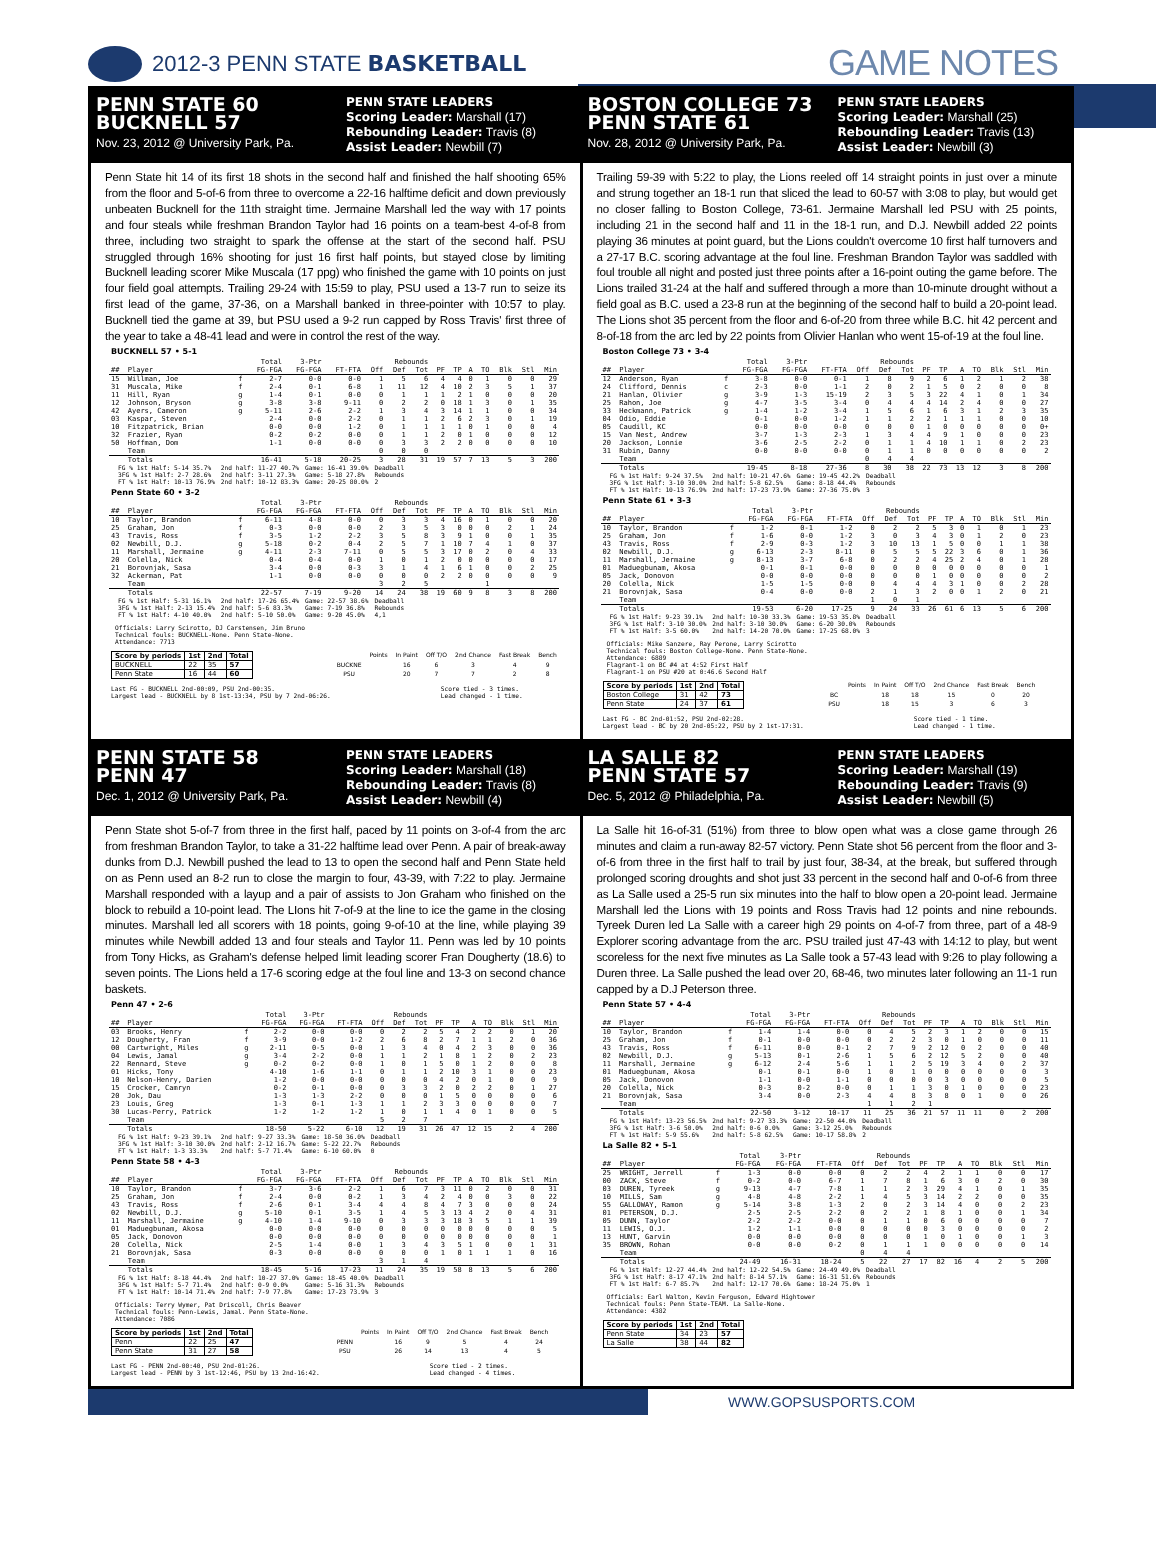2012-3 PENN STATE BASKETBALL
GAME NOTES
PENN STATE 60
BUCKNELL 57
Nov. 23, 2012 @ University Park, Pa.
PENN STATE LEADERS
Scoring Leader: Marshall (17)
Rebounding Leader: Travis (8)
Assist Leader: Newbill (7)
Penn State hit 14 of its first 18 shots in the second half and finished the half shooting 65% from the floor and 5-of-6 from three to overcome a 22-16 halftime deficit and down previously unbeaten Bucknell for the 11th straight time. Jermaine Marshall led the way with 17 points and four steals while freshman Brandon Taylor had 16 points on a team-best 4-of-8 from three, including two straight to spark the offense at the start of the second half. PSU struggled through 16% shooting for just 16 first half points, but stayed close by limiting Bucknell leading scorer Mike Muscala (17 ppg) who finished the game with 10 points on just four field goal attempts. Trailing 29-24 with 15:59 to play, PSU used a 13-7 run to seize its first lead of the game, 37-36, on a Marshall banked in three-pointer with 10:57 to play. Bucknell tied the game at 39, but PSU used a 9-2 run capped by Ross Travis' first three of the year to take a 48-41 lead and were in control the rest of the way.
BUCKNELL 57 • 5-1
| | | | Total | 3-Ptr | | Rebounds | | | | | | | | | |
| --- | --- | --- | --- | --- | --- | --- | --- | --- | --- | --- | --- | --- | --- | --- | --- |
| ## | Player | | FG-FGA | FG-FGA | FT-FTA | Off | Def | Tot | PF | TP | A | TO | Blk | Stl | Min |
| 15 | Willman, Joe | f | 2-7 | 0-0 | 0-0 | 1 | 5 | 6 | 4 | 4 | 0 | 1 | 0 | 0 | 29 |
| 31 | Muscala, Mike | f | 2-4 | 0-1 | 6-8 | 1 | 11 | 12 | 4 | 10 | 2 | 3 | 5 | 1 | 37 |
| 11 | Hill, Ryan | g | 1-4 | 0-1 | 0-0 | 0 | 1 | 1 | 1 | 2 | 1 | 0 | 0 | 0 | 20 |
| 12 | Johnson, Bryson | g | 3-8 | 3-8 | 9-11 | 0 | 2 | 2 | 0 | 18 | 1 | 3 | 0 | 1 | 35 |
| 42 | Ayers, Cameron | g | 5-11 | 2-6 | 2-2 | 1 | 3 | 4 | 3 | 14 | 1 | 1 | 0 | 0 | 34 |
| 03 | Kaspar, Steven | | 2-4 | 0-0 | 2-2 | 0 | 1 | 1 | 2 | 6 | 2 | 3 | 0 | 1 | 19 |
| 10 | Fitzpatrick, Brian | | 0-0 | 0-0 | 1-2 | 0 | 1 | 1 | 1 | 1 | 0 | 1 | 0 | 0 | 4 |
| 32 | Frazier, Ryan | | 0-2 | 0-2 | 0-0 | 0 | 1 | 1 | 2 | 0 | 1 | 0 | 0 | 0 | 12 |
| 50 | Hoffman, Dom | | 1-1 | 0-0 | 0-0 | 0 | 3 | 3 | 2 | 2 | 0 | 0 | 0 | 0 | 10 |
| | Team | | | | | 0 | 0 | 0 | | | | | | | |
| | Totals | | 16-41 | 5-18 | 20-25 | 3 | 28 | 31 | 19 | 57 | 7 | 13 | 5 | 3 | 200 |
| FG % 1st Half: 5-14 35.7% | 2nd half: 11-27 40.7% | Game: 16-41 39.0% | Deadball |
| 3FG % 1st Half: 2-7 28.6% | 2nd half: 3-11 27.3% | Game: 5-18 27.8% | Rebounds |
| FT % 1st Half: 10-13 76.9% | 2nd half: 10-12 83.3% | Game: 20-25 80.0% | 2 |
Penn State 60 • 3-2
| | | | Total | 3-Ptr | | Rebounds | | | | | | | | | |
| --- | --- | --- | --- | --- | --- | --- | --- | --- | --- | --- | --- | --- | --- | --- | --- |
| ## | Player | | FG-FGA | FG-FGA | FT-FTA | Off | Def | Tot | PF | TP | A | TO | Blk | Stl | Min |
| 10 | Taylor, Brandon | f | 6-11 | 4-8 | 0-0 | 0 | 3 | 3 | 4 | 16 | 0 | 1 | 0 | 0 | 20 |
| 25 | Graham, Jon | f | 0-3 | 0-0 | 0-0 | 2 | 3 | 5 | 3 | 0 | 0 | 0 | 2 | 1 | 24 |
| 43 | Travis, Ross | f | 3-5 | 1-2 | 2-2 | 3 | 5 | 8 | 3 | 9 | 1 | 0 | 0 | 1 | 35 |
| 02 | Newbill, D.J. | g | 5-18 | 0-2 | 0-4 | 2 | 5 | 7 | 1 | 10 | 7 | 4 | 1 | 0 | 37 |
| 11 | Marshall, Jermaine | g | 4-11 | 2-3 | 7-11 | 0 | 5 | 5 | 3 | 17 | 0 | 2 | 0 | 4 | 33 |
| 20 | Colella, Nick | | 0-4 | 0-4 | 0-0 | 1 | 0 | 1 | 2 | 0 | 0 | 0 | 0 | 0 | 17 |
| 21 | Borovnjak, Sasa | | 3-4 | 0-0 | 0-3 | 3 | 1 | 4 | 1 | 6 | 1 | 0 | 0 | 2 | 25 |
| 32 | Ackerman, Pat | | 1-1 | 0-0 | 0-0 | 0 | 0 | 0 | 2 | 2 | 0 | 0 | 0 | 0 | 9 |
| | Team | | | | | 3 | 2 | 5 | | | | 1 | | | |
| | Totals | | 22-57 | 7-19 | 9-20 | 14 | 24 | 38 | 19 | 60 | 9 | 8 | 3 | 8 | 200 |
| FG % 1st Half: 5-31 16.1% | 2nd half: 17-26 65.4% | Game: 22-57 38.6% | Deadball |
| 3FG % 1st Half: 2-13 15.4% | 2nd half: 5-6 83.3% | Game: 7-19 36.8% | Rebounds |
| FT % 1st Half: 4-10 40.0% | 2nd half: 5-10 50.0% | Game: 9-20 45.0% | 4,1 |
Officials: Larry Scirotto, DJ Carstensen, Jim Bruno
Technical fouls: BUCKNELL-None. Penn State-None.
Attendance: 7713
| Score by periods | 1st | 2nd | Total |
| --- | --- | --- | --- |
| BUCKNELL | 22 | 35 | 57 |
| Penn State | 16 | 44 | 60 |
| | Points | In Paint | Off T/O | 2nd Chance | Fast Break | Bench |
| BUCKNE | | 16 | 6 | 3 | 4 | 9 |
| PSU | | 20 | 7 | 7 | 2 | 8 |
Last FG - BUCKNELL 2nd-00:09, PSU 2nd-00:35.
Largest lead - BUCKNELL by 8 1st-13:34, PSU by 7 2nd-06:26.
Score tied - 3 times.
Lead changed - 1 time.
BOSTON COLLEGE 73
PENN STATE 61
Nov. 28, 2012 @ University Park, Pa.
PENN STATE LEADERS
Scoring Leader: Marshall (25)
Rebounding Leader: Travis (13)
Assist Leader: Newbill (3)
Trailing 59-39 with 5:22 to play, the Lions reeled off 14 straight points in just over a minute and strung together an 18-1 run that sliced the lead to 60-57 with 3:08 to play, but would get no closer falling to Boston College, 73-61. Jermaine Marshall led PSU with 25 points, including 21 in the second half and 11 in the 18-1 run, and D.J. Newbill added 22 points playing 36 minutes at point guard, but the Lions couldn't overcome 10 first half turnovers and a 27-17 B.C. scoring advantage at the foul line. Freshman Brandon Taylor was saddled with foul trouble all night and posted just three points after a 16-point outing the game before. The Lions trailed 31-24 at the half and suffered through a more than 10-minute drought without a field goal as B.C. used a 23-8 run at the beginning of the second half to build a 20-point lead. The Lions shot 35 percent from the floor and 6-of-20 from three while B.C. hit 42 percent and 8-of-18 from the arc led by 22 points from Olivier Hanlan who went 15-of-19 at the foul line.
Boston College 73 • 3-4
| | | | Total | 3-Ptr | | Rebounds | | | | | | | | | |
| --- | --- | --- | --- | --- | --- | --- | --- | --- | --- | --- | --- | --- | --- | --- | --- |
| ## | Player | | FG-FGA | FG-FGA | FT-FTA | Off | Def | Tot | PF | TP | A | TO | Blk | Stl | Min |
| 12 | Anderson, Ryan | f | 3-8 | 0-0 | 0-1 | 1 | 8 | 9 | 2 | 6 | 1 | 2 | 1 | 2 | 38 |
| 24 | Clifford, Dennis | c | 2-3 | 0-0 | 1-1 | 2 | 0 | 2 | 1 | 5 | 0 | 2 | 0 | 0 | 8 |
| 21 | Hanlan, Olivier | g | 3-9 | 1-3 | 15-19 | 2 | 3 | 5 | 3 | 22 | 4 | 1 | 0 | 1 | 34 |
| 25 | Rahon, Joe | g | 4-7 | 3-5 | 3-4 | 0 | 4 | 4 | 4 | 14 | 2 | 4 | 0 | 0 | 27 |
| 33 | Heckmann, Patrick | g | 1-4 | 1-2 | 3-4 | 1 | 5 | 6 | 1 | 6 | 3 | 1 | 2 | 3 | 35 |
| 04 | Odio, Eddie | | 0-1 | 0-0 | 1-2 | 1 | 1 | 2 | 2 | 1 | 1 | 1 | 0 | 0 | 10 |
| 05 | Caudill, KC | | 0-0 | 0-0 | 0-0 | 0 | 0 | 0 | 1 | 0 | 0 | 0 | 0 | 0 | 0+ |
| 15 | Van Nest, Andrew | | 3-7 | 1-3 | 2-3 | 1 | 3 | 4 | 4 | 9 | 1 | 0 | 0 | 0 | 23 |
| 20 | Jackson, Lonnie | | 3-6 | 2-5 | 2-2 | 0 | 1 | 1 | 4 | 10 | 1 | 1 | 0 | 2 | 23 |
| 31 | Rubin, Danny | | 0-0 | 0-0 | 0-0 | 0 | 1 | 1 | 0 | 0 | 0 | 0 | 0 | 0 | 2 |
| | Team | | | | | 0 | 4 | 4 | | | | | | | |
| | Totals | | 19-45 | 8-18 | 27-36 | 8 | 30 | 38 | 22 | 73 | 13 | 12 | 3 | 8 | 200 |
| FG % 1st Half: 9-24 37.5% | 2nd half: 10-21 47.6% | Game: 19-45 42.2% | Deadball |
| 3FG % 1st Half: 3-10 30.0% | 2nd half: 5-8 62.5% | Game: 8-18 44.4% | Rebounds |
| FT % 1st Half: 10-13 76.9% | 2nd half: 17-23 73.9% | Game: 27-36 75.0% | 3 |
Penn State 61 • 3-3
| | | | Total | 3-Ptr | | Rebounds | | | | | | | | | |
| --- | --- | --- | --- | --- | --- | --- | --- | --- | --- | --- | --- | --- | --- | --- | --- |
| ## | Player | | FG-FGA | FG-FGA | FT-FTA | Off | Def | Tot | PF | TP | A | TO | Blk | Stl | Min |
| 10 | Taylor, Brandon | f | 1-2 | 0-1 | 1-2 | 0 | 2 | 2 | 5 | 3 | 0 | 1 | 0 | 1 | 23 |
| 25 | Graham, Jon | f | 1-6 | 0-0 | 1-2 | 3 | 0 | 3 | 4 | 3 | 0 | 1 | 2 | 0 | 23 |
| 43 | Travis, Ross | f | 2-9 | 0-3 | 1-2 | 3 | 10 | 13 | 1 | 5 | 0 | 0 | 1 | 1 | 38 |
| 02 | Newbill, D.J. | g | 6-13 | 2-3 | 8-11 | 0 | 5 | 5 | 5 | 22 | 3 | 6 | 0 | 1 | 36 |
| 11 | Marshall, Jermaine | g | 8-13 | 3-7 | 6-8 | 0 | 2 | 2 | 4 | 25 | 2 | 4 | 0 | 1 | 28 |
| 01 | Maduegbunam, Akosa | | 0-1 | 0-1 | 0-0 | 0 | 0 | 0 | 0 | 0 | 0 | 0 | 0 | 0 | 1 |
| 05 | Jack, Donovon | | 0-0 | 0-0 | 0-0 | 0 | 0 | 0 | 1 | 0 | 0 | 0 | 0 | 0 | 2 |
| 20 | Colella, Nick | | 1-5 | 1-5 | 0-0 | 0 | 4 | 4 | 4 | 3 | 1 | 0 | 0 | 2 | 28 |
| 21 | Borovnjak, Sasa | | 0-4 | 0-0 | 0-0 | 2 | 1 | 3 | 2 | 0 | 0 | 1 | 2 | 0 | 21 |
| | Team | | | | | 1 | 0 | 1 | | | | | | | |
| | Totals | | 19-53 | 6-20 | 17-25 | 9 | 24 | 33 | 26 | 61 | 6 | 13 | 5 | 6 | 200 |
| FG % 1st Half: 9-23 39.1% | 2nd half: 10-30 33.3% | Game: 19-53 35.8% | Deadball |
| 3FG % 1st Half: 3-10 30.0% | 2nd half: 3-10 30.0% | Game: 6-20 30.0% | Rebounds |
| FT % 1st Half: 3-5 60.0% | 2nd half: 14-20 70.0% | Game: 17-25 68.0% | 3 |
Officials: Mike Sanzere, Ray Perone, Larry Scirotto
Technical fouls: Boston College-None. Penn State-None.
Attendance: 6889
Flagrant-1 on BC #4 at 4:52 First Half
Flagrant-1 on PSU #20 at 0:46.6 Second Half
| Score by periods | 1st | 2nd | Total |
| --- | --- | --- | --- |
| Boston College | 31 | 42 | 73 |
| Penn State | 24 | 37 | 61 |
| | Points | In Paint | Off T/O | 2nd Chance | Fast Break | Bench |
| BC | | 18 | 18 | 15 | 0 | 20 |
| PSU | | 18 | 15 | 3 | 6 | 3 |
Last FG - BC 2nd-01:52, PSU 2nd-02:28.
Largest lead - BC by 20 2nd-05:22, PSU by 2 1st-17:31.
Score tied - 1 time.
Lead changed - 1 time.
PENN STATE 58
PENN 47
Dec. 1, 2012 @ University Park, Pa.
PENN STATE LEADERS
Scoring Leader: Marshall (18)
Rebounding Leader: Travis (8)
Assist Leader: Newbill (4)
Penn State shot 5-of-7 from three in the first half, paced by 11 points on 3-of-4 from the arc from freshman Brandon Taylor, to take a 31-22 halftime lead over Penn. A pair of break-away dunks from D.J. Newbill pushed the lead to 13 to open the second half and Penn State held on as Penn used an 8-2 run to close the margin to four, 43-39, with 7:22 to play. Jermaine Marshall responded with a layup and a pair of assists to Jon Graham who finished on the block to rebuild a 10-point lead. The LIons hit 7-of-9 at the line to ice the game in the closing minutes. Marshall led all scorers with 18 points, going 9-of-10 at the line, while playing 39 minutes while Newbill added 13 and four steals and Taylor 11. Penn was led by 10 points from Tony Hicks, as Graham's defense helped limit leading scorer Fran Dougherty (18.6) to seven points. The Lions held a 17-6 scoring edge at the foul line and 13-3 on second chance baskets.
Penn 47 • 2-6
| | | | Total | 3-Ptr | | Rebounds | | | | | | | | | |
| --- | --- | --- | --- | --- | --- | --- | --- | --- | --- | --- | --- | --- | --- | --- | --- |
| ## | Player | | FG-FGA | FG-FGA | FT-FTA | Off | Def | Tot | PF | TP | A | TO | Blk | Stl | Min |
| 03 | Brooks, Henry | f | 2-2 | 0-0 | 0-0 | 0 | 2 | 2 | 5 | 4 | 2 | 2 | 0 | 1 | 20 |
| 12 | Dougherty, Fran | f | 3-9 | 0-0 | 1-2 | 2 | 6 | 8 | 2 | 7 | 1 | 1 | 2 | 0 | 36 |
| 00 | Cartwright, Miles | g | 2-11 | 0-5 | 0-0 | 1 | 3 | 4 | 0 | 4 | 2 | 3 | 0 | 0 | 36 |
| 04 | Lewis, Jamal | g | 3-4 | 2-2 | 0-0 | 1 | 1 | 2 | 1 | 8 | 1 | 2 | 0 | 2 | 23 |
| 22 | Rennard, Steve | g | 0-2 | 0-2 | 0-0 | 1 | 0 | 1 | 5 | 0 | 1 | 2 | 0 | 0 | 8 |
| 01 | Hicks, Tony | | 4-10 | 1-6 | 1-1 | 0 | 1 | 1 | 2 | 10 | 3 | 1 | 0 | 0 | 23 |
| 10 | Nelson-Henry, Darien | | 1-2 | 0-0 | 0-0 | 0 | 0 | 0 | 4 | 2 | 0 | 1 | 0 | 0 | 9 |
| 15 | Crocker, Camryn | | 0-2 | 0-1 | 0-0 | 0 | 3 | 3 | 2 | 0 | 2 | 2 | 0 | 1 | 27 |
| 20 | Jok, Dau | | 1-3 | 1-3 | 2-2 | 0 | 0 | 0 | 1 | 5 | 0 | 0 | 0 | 0 | 6 |
| 23 | Louis, Greg | | 1-3 | 0-1 | 1-3 | 1 | 1 | 2 | 3 | 3 | 0 | 0 | 0 | 0 | 7 |
| 30 | Lucas-Perry, Patrick | | 1-2 | 1-2 | 1-2 | 1 | 0 | 1 | 1 | 4 | 0 | 1 | 0 | 0 | 5 |
| | Team | | | | | 5 | 2 | 7 | | | | | | | |
| | Totals | | 18-50 | 5-22 | 6-10 | 12 | 19 | 31 | 26 | 47 | 12 | 15 | 2 | 4 | 200 |
| FG % 1st Half: 9-23 39.1% | 2nd half: 9-27 33.3% | Game: 18-50 36.0% | Deadball |
| 3FG % 1st Half: 3-10 30.0% | 2nd half: 2-12 16.7% | Game: 5-22 22.7% | Rebounds |
| FT % 1st Half: 1-3 33.3% | 2nd half: 5-7 71.4% | Game: 6-10 60.0% | 0 |
Penn State 58 • 4-3
| | | | Total | 3-Ptr | | Rebounds | | | | | | | | | |
| --- | --- | --- | --- | --- | --- | --- | --- | --- | --- | --- | --- | --- | --- | --- | --- |
| ## | Player | | FG-FGA | FG-FGA | FT-FTA | Off | Def | Tot | PF | TP | A | TO | Blk | Stl | Min |
| 10 | Taylor, Brandon | f | 3-7 | 3-6 | 2-2 | 1 | 6 | 7 | 3 | 11 | 0 | 2 | 0 | 0 | 31 |
| 25 | Graham, Jon | f | 2-4 | 0-0 | 0-2 | 1 | 3 | 4 | 2 | 4 | 0 | 0 | 3 | 0 | 22 |
| 43 | Travis, Ross | f | 2-6 | 0-1 | 3-4 | 4 | 4 | 8 | 4 | 7 | 3 | 0 | 0 | 0 | 24 |
| 02 | Newbill, D.J. | g | 5-10 | 0-1 | 3-5 | 1 | 4 | 5 | 3 | 13 | 4 | 2 | 0 | 4 | 31 |
| 11 | Marshall, Jermaine | g | 4-10 | 1-4 | 9-10 | 0 | 3 | 3 | 3 | 18 | 3 | 5 | 1 | 1 | 39 |
| 01 | Maduegbunam, Akosa | | 0-0 | 0-0 | 0-0 | 0 | 0 | 0 | 0 | 0 | 0 | 0 | 0 | 0 | 5 |
| 05 | Jack, Donovon | | 0-0 | 0-0 | 0-0 | 0 | 0 | 0 | 0 | 0 | 0 | 0 | 0 | 0 | 1 |
| 20 | Colella, Nick | | 2-5 | 1-4 | 0-0 | 1 | 3 | 4 | 3 | 5 | 1 | 0 | 0 | 1 | 31 |
| 21 | Borovnjak, Sasa | | 0-3 | 0-0 | 0-0 | 0 | 0 | 0 | 1 | 0 | 1 | 1 | 1 | 0 | 16 |
| | Team | | | | | 3 | 1 | 4 | | | | | | | |
| | Totals | | 18-45 | 5-16 | 17-23 | 11 | 24 | 35 | 19 | 58 | 8 | 13 | 5 | 6 | 200 |
| FG % 1st Half: 8-18 44.4% | 2nd half: 10-27 37.0% | Game: 18-45 40.0% | Deadball |
| 3FG % 1st Half: 5-7 71.4% | 2nd half: 0-9 0.0% | Game: 5-16 31.3% | Rebounds |
| FT % 1st Half: 10-14 71.4% | 2nd half: 7-9 77.8% | Game: 17-23 73.9% | 3 |
Officials: Terry Wymer, Pat Driscoll, Chris Beaver
Technical fouls: Penn-Lewis, Jamal. Penn State-None.
Attendance: 7086
| Score by periods | 1st | 2nd | Total |
| --- | --- | --- | --- |
| Penn | 22 | 25 | 47 |
| Penn State | 31 | 27 | 58 |
| | Points | In Paint | Off T/O | 2nd Chance | Fast Break | Bench |
| PENN | | 16 | 9 | 5 | 4 | 24 |
| PSU | | 26 | 14 | 13 | 4 | 5 |
Last FG - PENN 2nd-00:40, PSU 2nd-01:26.
Largest lead - PENN by 3 1st-12:46, PSU by 13 2nd-16:42.
Score tied - 2 times.
Lead changed - 4 times.
LA SALLE 82
PENN STATE 57
Dec. 5, 2012 @ Philadelphia, Pa.
PENN STATE LEADERS
Scoring Leader: Marshall (19)
Rebounding Leader: Travis (9)
Assist Leader: Newbill (5)
La Salle hit 16-of-31 (51%) from three to blow open what was a close game through 26 minutes and claim a run-away 82-57 victory. Penn State shot 56 percent from the floor and 3-of-6 from three in the first half to trail by just four, 38-34, at the break, but suffered through prolonged scoring droughts and shot just 33 percent in the second half and 0-of-6 from three as La Salle used a 25-5 run six minutes into the half to blow open a 20-point lead. Jermaine Marshall led the Lions with 19 points and Ross Travis had 12 points and nine rebounds. Tyreek Duren led La Salle with a career high 29 points on 4-of-7 from three, part of a 48-9 Explorer scoring advantage from the arc. PSU trailed just 47-43 with 14:12 to play, but went scoreless for the next five minutes as La Salle took a 57-43 lead with 9:26 to play following a Duren three. La Salle pushed the lead over 20, 68-46, two minutes later following an 11-1 run capped by a D.J Peterson three.
Penn State 57 • 4-4
| | | | Total | 3-Ptr | | Rebounds | | | | | | | | | |
| --- | --- | --- | --- | --- | --- | --- | --- | --- | --- | --- | --- | --- | --- | --- | --- |
| ## | Player | | FG-FGA | FG-FGA | FT-FTA | Off | Def | Tot | PF | TP | A | TO | Blk | Stl | Min |
| 10 | Taylor, Brandon | f | 1-4 | 1-4 | 0-0 | 0 | 4 | 5 | 2 | 3 | 1 | 2 | 0 | 0 | 15 |
| 25 | Graham, Jon | f | 0-1 | 0-0 | 0-0 | 0 | 2 | 2 | 3 | 0 | 1 | 0 | 0 | 0 | 11 |
| 43 | Travis, Ross | f | 6-11 | 0-0 | 0-1 | 2 | 7 | 9 | 2 | 12 | 0 | 2 | 0 | 0 | 40 |
| 02 | Newbill, D.J. | g | 5-13 | 0-1 | 2-6 | 1 | 5 | 6 | 2 | 12 | 5 | 2 | 0 | 0 | 40 |
| 11 | Marshall, Jermaine | g | 6-12 | 2-4 | 5-6 | 1 | 1 | 2 | 5 | 19 | 3 | 4 | 0 | 2 | 37 |
| 01 | Maduegbunam, Akosa | | 0-1 | 0-1 | 0-0 | 1 | 0 | 1 | 0 | 0 | 0 | 0 | 0 | 0 | 3 |
| 05 | Jack, Donovon | | 1-1 | 0-0 | 1-1 | 0 | 0 | 0 | 0 | 3 | 0 | 0 | 0 | 0 | 5 |
| 20 | Colella, Nick | | 0-3 | 0-2 | 0-0 | 0 | 1 | 1 | 3 | 0 | 1 | 0 | 0 | 0 | 23 |
| 21 | Borovnjak, Sasa | | 3-4 | 0-0 | 2-3 | 4 | 4 | 8 | 3 | 8 | 0 | 1 | 0 | 0 | 26 |
| | Team | | | | | 1 | 1 | 2 | 1 | | | | | | |
| | Totals | | 22-50 | 3-12 | 10-17 | 11 | 25 | 36 | 21 | 57 | 11 | 11 | 0 | 2 | 200 |
| FG % 1st Half: 13-23 56.5% | 2nd half: 9-27 33.3% | Game: 22-50 44.0% | Deadball |
| 3FG % 1st Half: 3-6 50.0% | 2nd half: 0-6 0.0% | Game: 3-12 25.0% | Rebounds |
| FT % 1st Half: 5-9 55.6% | 2nd half: 5-8 62.5% | Game: 10-17 58.8% | 2 |
La Salle 82 • 5-1
| | | | Total | 3-Ptr | | Rebounds | | | | | | | | | |
| --- | --- | --- | --- | --- | --- | --- | --- | --- | --- | --- | --- | --- | --- | --- | --- |
| ## | Player | | FG-FGA | FG-FGA | FT-FTA | Off | Def | Tot | PF | TP | A | TO | Blk | Stl | Min |
| 25 | WRIGHT, Jerrell | f | 1-3 | 0-0 | 0-0 | 0 | 2 | 2 | 4 | 2 | 1 | 1 | 0 | 0 | 17 |
| 00 | ZACK, Steve | f | 0-2 | 0-0 | 6-7 | 1 | 7 | 8 | 1 | 6 | 3 | 0 | 2 | 0 | 30 |
| 03 | DUREN, Tyreek | g | 9-13 | 4-7 | 7-8 | 1 | 1 | 2 | 3 | 29 | 4 | 1 | 0 | 1 | 35 |
| 10 | MILLS, Sam | g | 4-8 | 4-8 | 2-2 | 1 | 4 | 5 | 3 | 14 | 2 | 2 | 0 | 0 | 35 |
| 55 | GALLOWAY, Ramon | g | 5-14 | 3-8 | 1-3 | 2 | 0 | 2 | 3 | 14 | 4 | 0 | 0 | 2 | 23 |
| 01 | PETERSON, D.J. | | 2-5 | 2-5 | 2-2 | 0 | 2 | 2 | 1 | 8 | 1 | 0 | 0 | 1 | 34 |
| 05 | DUNN, Taylor | | 2-2 | 2-2 | 0-0 | 0 | 1 | 1 | 0 | 6 | 0 | 0 | 0 | 0 | 7 |
| 11 | LEWIS, O.J. | | 1-2 | 1-1 | 0-0 | 0 | 0 | 0 | 0 | 3 | 0 | 0 | 0 | 0 | 2 |
| 13 | HUNT, Garvin | | 0-0 | 0-0 | 0-0 | 0 | 0 | 0 | 1 | 0 | 1 | 0 | 0 | 1 | 3 |
| 35 | BROWN, Rohan | | 0-0 | 0-0 | 0-2 | 0 | 1 | 1 | 1 | 0 | 0 | 0 | 0 | 0 | 14 |
| | Team | | | | | 0 | 4 | 4 | | | | | | | |
| | Totals | | 24-49 | 16-31 | 18-24 | 5 | 22 | 27 | 17 | 82 | 16 | 4 | 2 | 5 | 200 |
| FG % 1st Half: 12-27 44.4% | 2nd half: 12-22 54.5% | Game: 24-49 49.0% | Deadball |
| 3FG % 1st Half: 8-17 47.1% | 2nd half: 8-14 57.1% | Game: 16-31 51.6% | Rebounds |
| FT % 1st Half: 6-7 85.7% | 2nd half: 12-17 70.6% | Game: 18-24 75.0% | 1 |
Officials: Earl Walton, Kevin Ferguson, Edward Hightower
Technical fouls: Penn State-TEAM. La Salle-None.
Attendance: 4382
| Score by periods | 1st | 2nd | Total |
| --- | --- | --- | --- |
| Penn State | 34 | 23 | 57 |
| La Salle | 38 | 44 | 82 |
WWW.GOPSUSPORTS.COM